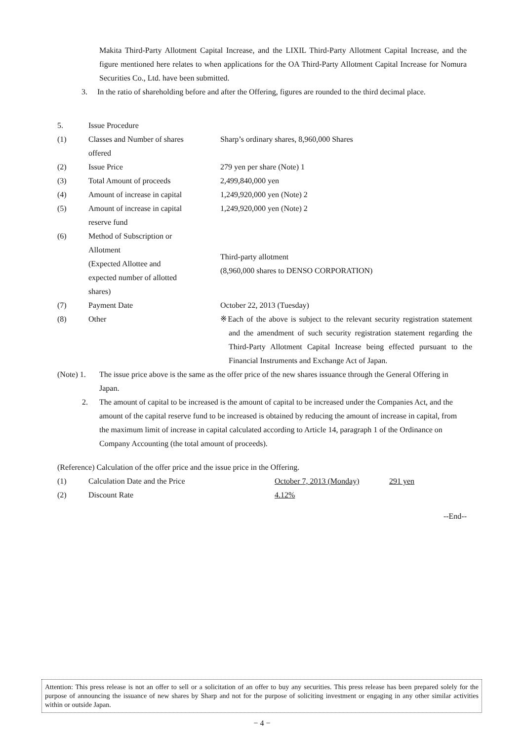Makita Third-Party Allotment Capital Increase, and the LIXIL Third-Party Allotment Capital Increase, and the figure mentioned here relates to when applications for the OA Third-Party Allotment Capital Increase for Nomura Securities Co., Ltd. have been submitted.
3. In the ratio of shareholding before and after the Offering, figures are rounded to the third decimal place.
| 5. | Issue Procedure | |
| (1) | Classes and Number of shares offered | Sharp’s ordinary shares, 8,960,000 Shares |
| (2) | Issue Price | 279 yen per share (Note) 1 |
| (3) | Total Amount of proceeds | 2,499,840,000 yen |
| (4) | Amount of increase in capital | 1,249,920,000 yen (Note) 2 |
| (5) | Amount of increase in capital reserve fund | 1,249,920,000 yen (Note) 2 |
| (6) | Method of Subscription or Allotment (Expected Allottee and expected number of allotted shares) | Third-party allotment (8,960,000 shares to DENSO CORPORATION) |
| (7) | Payment Date | October 22, 2013 (Tuesday) |
| (8) | Other | ※Each of the above is subject to the relevant security registration statement and the amendment of such security registration statement regarding the Third-Party Allotment Capital Increase being effected pursuant to the Financial Instruments and Exchange Act of Japan. |
| (Note) 1. | The issue price above is the same as the offer price of the new shares issuance through the General Offering in Japan. |
| 2. | The amount of capital to be increased is the amount of capital to be increased under the Companies Act, and the amount of the capital reserve fund to be increased is obtained by reducing the amount of increase in capital, from the maximum limit of increase in capital calculated according to Article 14, paragraph 1 of the Ordinance on Company Accounting (the total amount of proceeds). |
(Reference) Calculation of the offer price and the issue price in the Offering.
| (1) | Calculation Date and the Price | October 7, 2013 (Monday) | 291 yen |
| (2) | Discount Rate | 4.12% | |
--End--
Attention: This press release is not an offer to sell or a solicitation of an offer to buy any securities. This press release has been prepared solely for the purpose of announcing the issuance of new shares by Sharp and not for the purpose of soliciting investment or engaging in any other similar activities within or outside Japan.
− 4 −